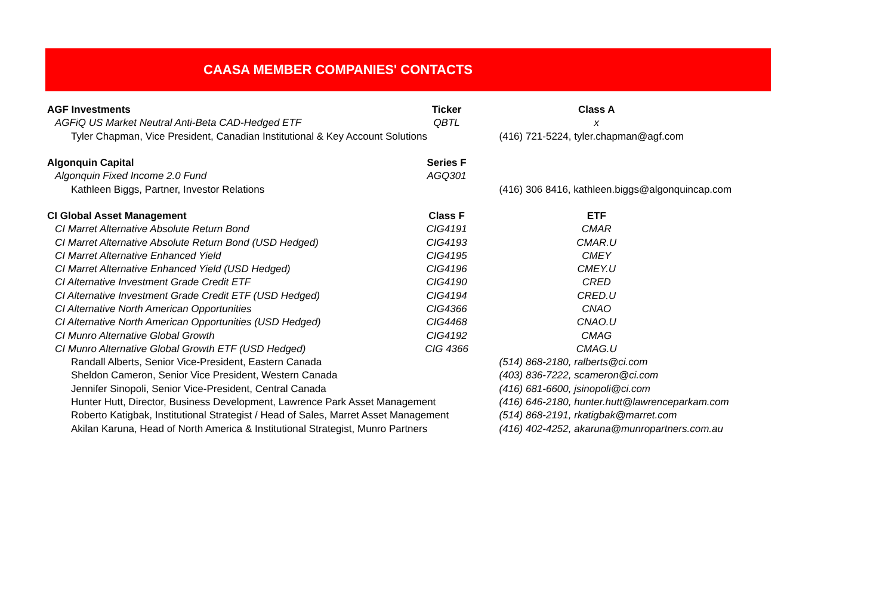CAASA MEMBER COMPANIES' CONTACTS
| AGF Investments | Ticker | Class A |
| --- | --- | --- |
| AGFiQ US Market Neutral Anti-Beta CAD-Hedged ETF | QBTL | x |
| Tyler Chapman, Vice President, Canadian Institutional & Key Account Solutions | | (416) 721-5224, tyler.chapman@agf.com |
| Algonquin Capital | Series F | |
| Algonquin Fixed Income 2.0 Fund | AGQ301 | |
| Kathleen Biggs, Partner, Investor Relations | | (416) 306 8416, kathleen.biggs@algonquincap.com |
| CI Global Asset Management | Class F | ETF |
| CI Marret Alternative Absolute Return Bond | CIG4191 | CMAR |
| CI Marret Alternative Absolute Return Bond (USD Hedged) | CIG4193 | CMAR.U |
| CI Marret Alternative Enhanced Yield | CIG4195 | CMEY |
| CI Marret Alternative Enhanced Yield (USD Hedged) | CIG4196 | CMEY.U |
| CI Alternative Investment Grade Credit ETF | CIG4190 | CRED |
| CI Alternative Investment Grade Credit ETF (USD Hedged) | CIG4194 | CRED.U |
| CI Alternative North American Opportunities | CIG4366 | CNAO |
| CI Alternative North American Opportunities (USD Hedged) | CIG4468 | CNAO.U |
| CI Munro Alternative Global Growth | CIG4192 | CMAG |
| CI Munro Alternative Global Growth ETF (USD Hedged) | CIG 4366 | CMAG.U |
| Randall Alberts, Senior Vice-President, Eastern Canada | | (514) 868-2180, ralberts@ci.com |
| Sheldon Cameron, Senior Vice President, Western Canada | | (403) 836-7222, scameron@ci.com |
| Jennifer Sinopoli, Senior Vice-President, Central Canada | | (416) 681-6600, jsinopoli@ci.com |
| Hunter Hutt, Director, Business Development, Lawrence Park Asset Management | | (416) 646-2180, hunter.hutt@lawrenceparkam.com |
| Roberto Katigbak, Institutional Strategist / Head of Sales, Marret Asset Management | | (514) 868-2191, rkatigbak@marret.com |
| Akilan Karuna, Head of North America & Institutional Strategist, Munro Partners | | (416) 402-4252, akaruna@munropartners.com.au |